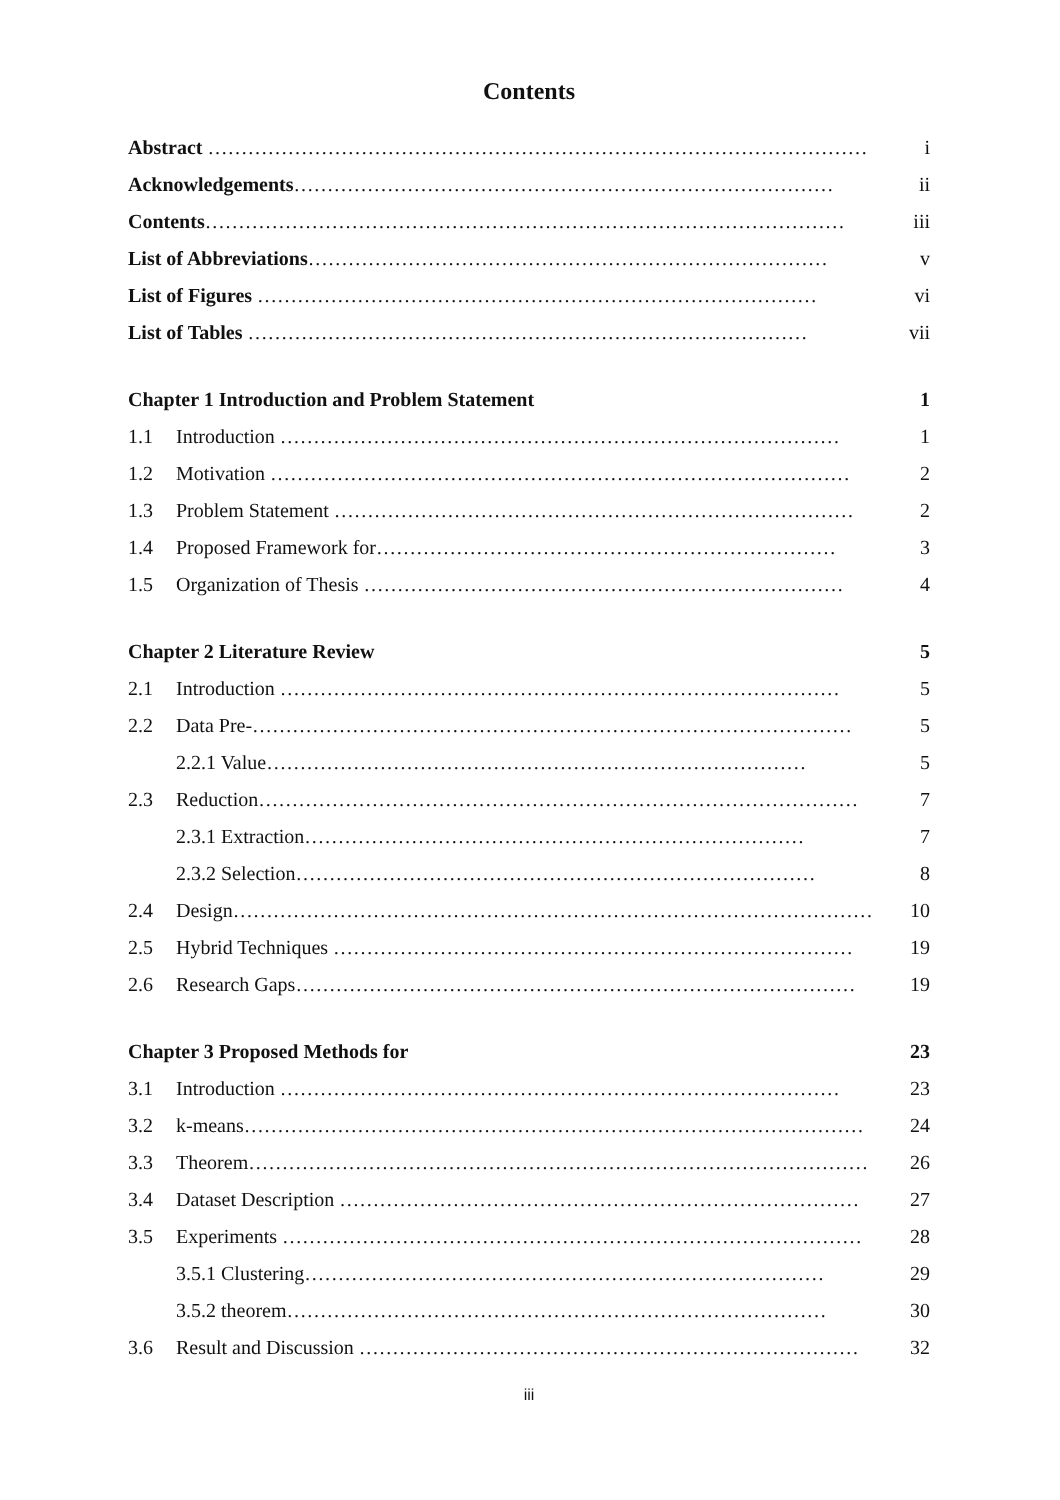Contents
Abstract ……………………………………………………………………………………… i
Acknowledgements……………………………………………………………………… ii
Contents…………………………………………………………………………………… iii
List of Abbreviations…………………………………………………………………… v
List of Figures ………………………………………………………………………… vi
List of Tables ………………………………………………………………………… vii
Chapter 1 Introduction and Problem Statement 1
1.1 Introduction ………………………………………………………………………… 1
1.2 Motivation …………………………………………………………………………… 2
1.3 Problem Statement …………………………………………………………………… 2
1.4 Proposed Framework for…………………………………………………………… 3
1.5 Organization of Thesis ……………………………………………………………… 4
Chapter 2 Literature Review 5
2.1 Introduction ………………………………………………………………………… 5
2.2 Data Pre-……………………………………………………………………………… 5
2.2.1 Value……………………………………………………………………… 5
2.3 Reduction……………………………………………………………………………… 7
2.3.1 Extraction………………………………………………………………… 7
2.3.2 Selection…………………………………………………………………… 8
2.4 Design…………………………………………………………………………………… 10
2.5 Hybrid Techniques …………………………………………………………………… 19
2.6 Research Gaps………………………………………………………………………… 19
Chapter 3 Proposed Methods for 23
3.1 Introduction ………………………………………………………………………… 23
3.2 k-means………………………………………………………………………………… 24
3.3 Theorem………………………………………………………………………………… 26
3.4 Dataset Description …………………………………………………………………… 27
3.5 Experiments …………………………………………………………………………… 28
3.5.1 Clustering…………………………………………………………………… 29
3.5.2 theorem……………………………………………………………………… 30
3.6 Result and Discussion ………………………………………………………………… 32
iii